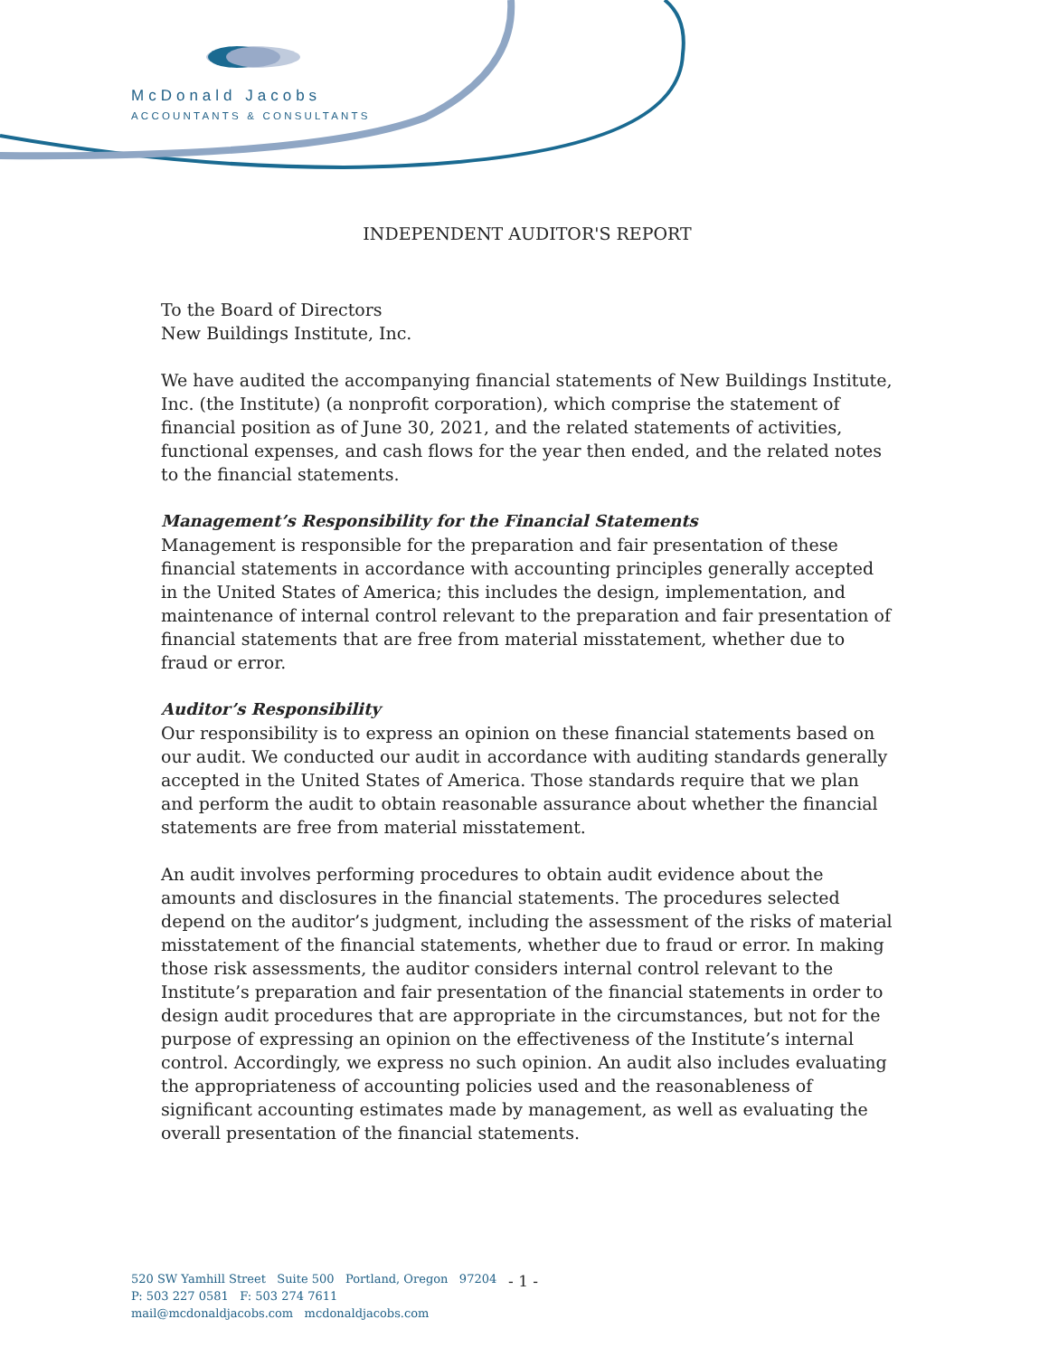McDonald Jacobs
ACCOUNTANTS & CONSULTANTS
INDEPENDENT AUDITOR'S REPORT
To the Board of Directors
New Buildings Institute, Inc.
We have audited the accompanying financial statements of New Buildings Institute, Inc. (the Institute) (a nonprofit corporation), which comprise the statement of financial position as of June 30, 2021, and the related statements of activities, functional expenses, and cash flows for the year then ended, and the related notes to the financial statements.
Management’s Responsibility for the Financial Statements
Management is responsible for the preparation and fair presentation of these financial statements in accordance with accounting principles generally accepted in the United States of America; this includes the design, implementation, and maintenance of internal control relevant to the preparation and fair presentation of financial statements that are free from material misstatement, whether due to fraud or error.
Auditor’s Responsibility
Our responsibility is to express an opinion on these financial statements based on our audit. We conducted our audit in accordance with auditing standards generally accepted in the United States of America. Those standards require that we plan and perform the audit to obtain reasonable assurance about whether the financial statements are free from material misstatement.
An audit involves performing procedures to obtain audit evidence about the amounts and disclosures in the financial statements. The procedures selected depend on the auditor’s judgment, including the assessment of the risks of material misstatement of the financial statements, whether due to fraud or error. In making those risk assessments, the auditor considers internal control relevant to the Institute’s preparation and fair presentation of the financial statements in order to design audit procedures that are appropriate in the circumstances, but not for the purpose of expressing an opinion on the effectiveness of the Institute’s internal control. Accordingly, we express no such opinion. An audit also includes evaluating the appropriateness of accounting policies used and the reasonableness of significant accounting estimates made by management, as well as evaluating the overall presentation of the financial statements.
520 SW Yamhill Street Suite 500 Portland, Oregon 97204
P: 503 227 0581 F: 503 274 7611
mail@mcdonaldjacobs.com mcdonaldjacobs.com
- 1 -